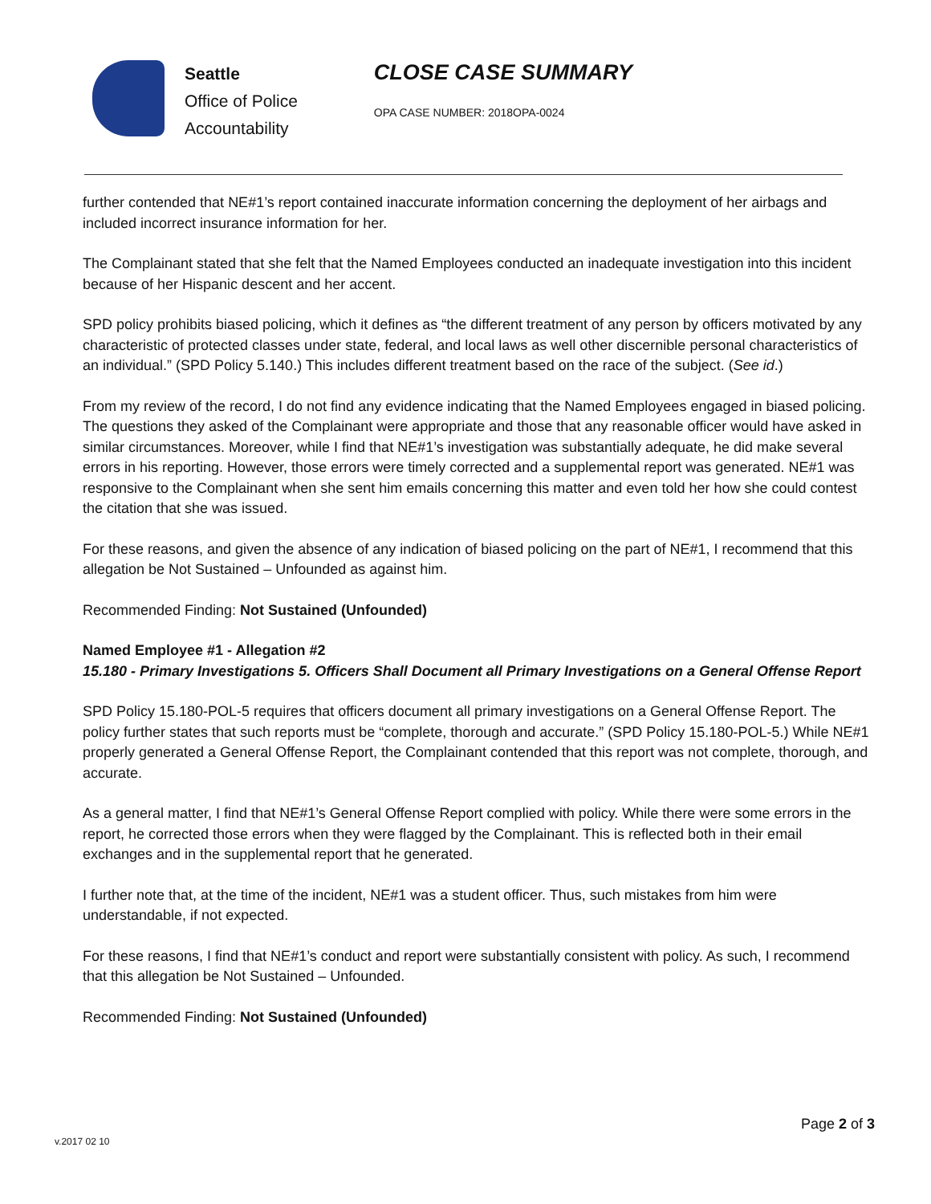Seattle
Office of Police
Accountability
CLOSE CASE SUMMARY
OPA CASE NUMBER: 2018OPA-0024
further contended that NE#1’s report contained inaccurate information concerning the deployment of her airbags and included incorrect insurance information for her.
The Complainant stated that she felt that the Named Employees conducted an inadequate investigation into this incident because of her Hispanic descent and her accent.
SPD policy prohibits biased policing, which it defines as “the different treatment of any person by officers motivated by any characteristic of protected classes under state, federal, and local laws as well other discernible personal characteristics of an individual.” (SPD Policy 5.140.) This includes different treatment based on the race of the subject. (See id.)
From my review of the record, I do not find any evidence indicating that the Named Employees engaged in biased policing. The questions they asked of the Complainant were appropriate and those that any reasonable officer would have asked in similar circumstances. Moreover, while I find that NE#1’s investigation was substantially adequate, he did make several errors in his reporting. However, those errors were timely corrected and a supplemental report was generated. NE#1 was responsive to the Complainant when she sent him emails concerning this matter and even told her how she could contest the citation that she was issued.
For these reasons, and given the absence of any indication of biased policing on the part of NE#1, I recommend that this allegation be Not Sustained – Unfounded as against him.
Recommended Finding: Not Sustained (Unfounded)
Named Employee #1 - Allegation #2
15.180 - Primary Investigations 5. Officers Shall Document all Primary Investigations on a General Offense Report
SPD Policy 15.180-POL-5 requires that officers document all primary investigations on a General Offense Report. The policy further states that such reports must be “complete, thorough and accurate.” (SPD Policy 15.180-POL-5.) While NE#1 properly generated a General Offense Report, the Complainant contended that this report was not complete, thorough, and accurate.
As a general matter, I find that NE#1’s General Offense Report complied with policy. While there were some errors in the report, he corrected those errors when they were flagged by the Complainant. This is reflected both in their email exchanges and in the supplemental report that he generated.
I further note that, at the time of the incident, NE#1 was a student officer. Thus, such mistakes from him were understandable, if not expected.
For these reasons, I find that NE#1’s conduct and report were substantially consistent with policy. As such, I recommend that this allegation be Not Sustained – Unfounded.
Recommended Finding: Not Sustained (Unfounded)
Page 2 of 3
v.2017 02 10